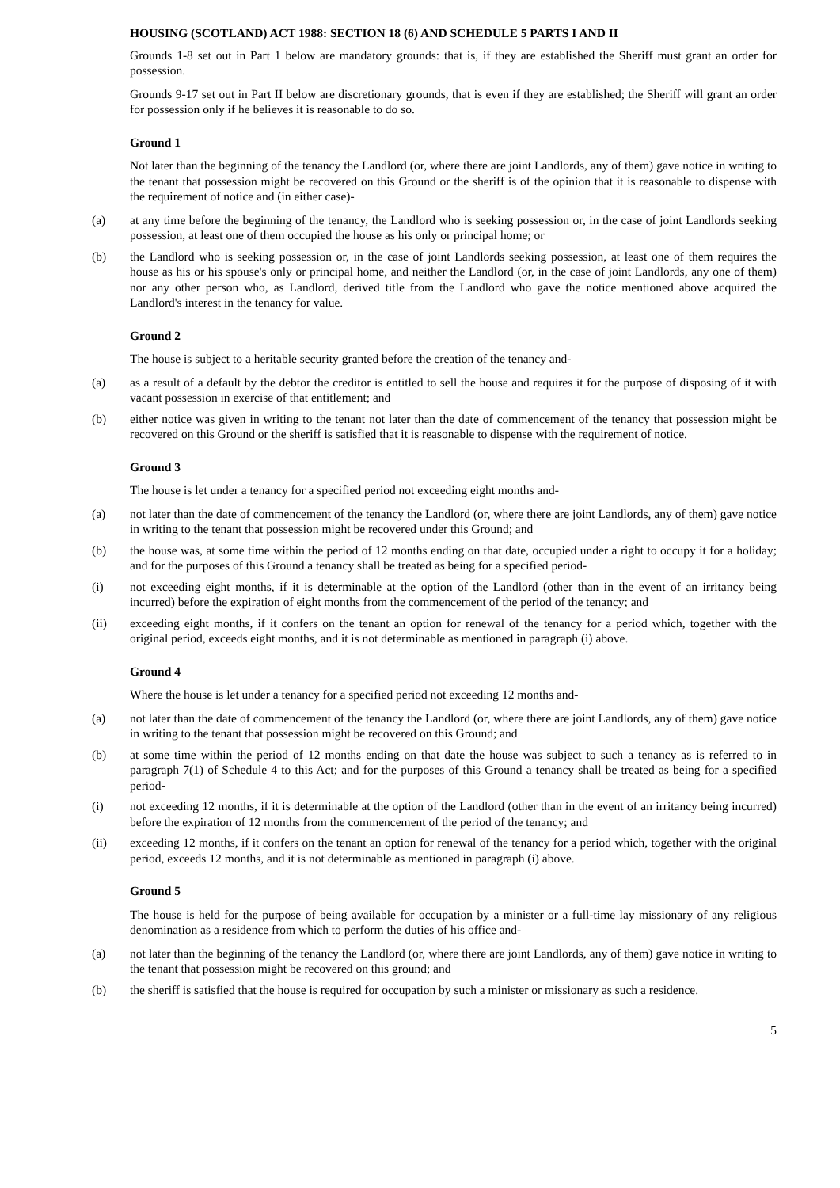HOUSING (SCOTLAND) ACT 1988: SECTION 18 (6) AND SCHEDULE 5 PARTS I AND II
Grounds 1-8 set out in Part 1 below are mandatory grounds: that is, if they are established the Sheriff must grant an order for possession.
Grounds 9-17 set out in Part II below are discretionary grounds, that is even if they are established; the Sheriff will grant an order for possession only if he believes it is reasonable to do so.
Ground 1
Not later than the beginning of the tenancy the Landlord (or, where there are joint Landlords, any of them) gave notice in writing to the tenant that possession might be recovered on this Ground or the sheriff is of the opinion that it is reasonable to dispense with the requirement of notice and (in either case)-
(a) at any time before the beginning of the tenancy, the Landlord who is seeking possession or, in the case of joint Landlords seeking possession, at least one of them occupied the house as his only or principal home; or
(b) the Landlord who is seeking possession or, in the case of joint Landlords seeking possession, at least one of them requires the house as his or his spouse's only or principal home, and neither the Landlord (or, in the case of joint Landlords, any one of them) nor any other person who, as Landlord, derived title from the Landlord who gave the notice mentioned above acquired the Landlord's interest in the tenancy for value.
Ground 2
The house is subject to a heritable security granted before the creation of the tenancy and-
(a) as a result of a default by the debtor the creditor is entitled to sell the house and requires it for the purpose of disposing of it with vacant possession in exercise of that entitlement; and
(b) either notice was given in writing to the tenant not later than the date of commencement of the tenancy that possession might be recovered on this Ground or the sheriff is satisfied that it is reasonable to dispense with the requirement of notice.
Ground 3
The house is let under a tenancy for a specified period not exceeding eight months and-
(a) not later than the date of commencement of the tenancy the Landlord (or, where there are joint Landlords, any of them) gave notice in writing to the tenant that possession might be recovered under this Ground; and
(b) the house was, at some time within the period of 12 months ending on that date, occupied under a right to occupy it for a holiday; and for the purposes of this Ground a tenancy shall be treated as being for a specified period-
(i) not exceeding eight months, if it is determinable at the option of the Landlord (other than in the event of an irritancy being incurred) before the expiration of eight months from the commencement of the period of the tenancy; and
(ii) exceeding eight months, if it confers on the tenant an option for renewal of the tenancy for a period which, together with the original period, exceeds eight months, and it is not determinable as mentioned in paragraph (i) above.
Ground 4
Where the house is let under a tenancy for a specified period not exceeding 12 months and-
(a) not later than the date of commencement of the tenancy the Landlord (or, where there are joint Landlords, any of them) gave notice in writing to the tenant that possession might be recovered on this Ground; and
(b) at some time within the period of 12 months ending on that date the house was subject to such a tenancy as is referred to in paragraph 7(1) of Schedule 4 to this Act; and for the purposes of this Ground a tenancy shall be treated as being for a specified period-
(i) not exceeding 12 months, if it is determinable at the option of the Landlord (other than in the event of an irritancy being incurred) before the expiration of 12 months from the commencement of the period of the tenancy; and
(ii) exceeding 12 months, if it confers on the tenant an option for renewal of the tenancy for a period which, together with the original period, exceeds 12 months, and it is not determinable as mentioned in paragraph (i) above.
Ground 5
The house is held for the purpose of being available for occupation by a minister or a full-time lay missionary of any religious denomination as a residence from which to perform the duties of his office and-
(a) not later than the beginning of the tenancy the Landlord (or, where there are joint Landlords, any of them) gave notice in writing to the tenant that possession might be recovered on this ground; and
(b) the sheriff is satisfied that the house is required for occupation by such a minister or missionary as such a residence.
5